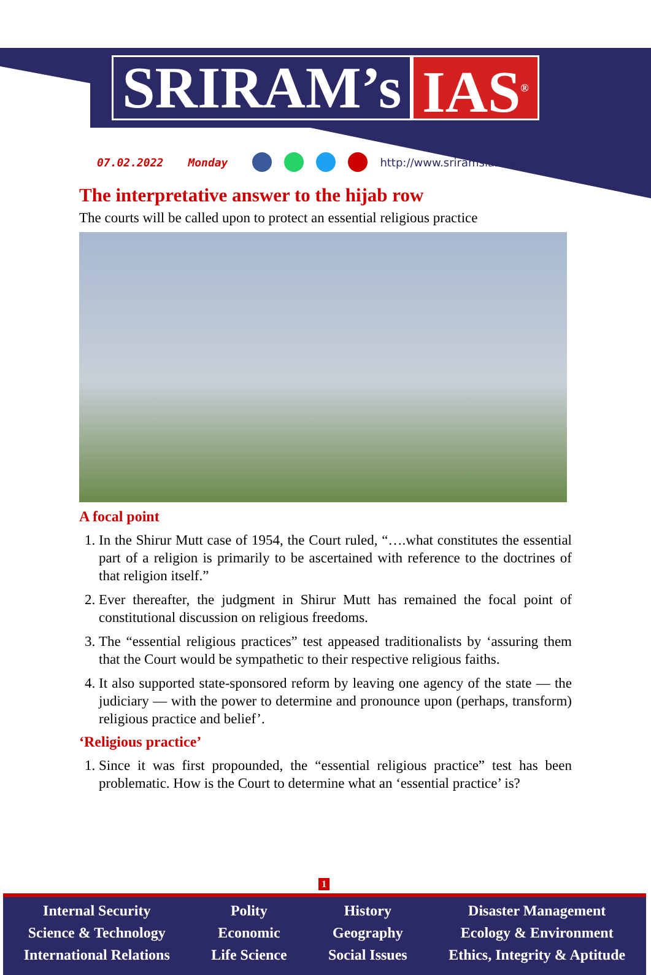SRIRAM’s IAS<sup>®</sup>
07.02.2022 Monday http://www.sriramsias.com
The interpretative answer to the hijab row
The courts will be called upon to protect an essential religious practice
A focal point
1. In the Shirur Mutt case of 1954, the Court ruled, “….what constitutes the essential part of a religion is primarily to be ascertained with reference to the doctrines of that religion itself.”
2. Ever thereafter, the judgment in Shirur Mutt has remained the focal point of constitutional discussion on religious freedoms.
3. The “essential religious practices” test appeased traditionalists by ‘assuring them that the Court would be sympathetic to their respective religious faiths.
4. It also supported state-sponsored reform by leaving one agency of the state — the judiciary — with the power to determine and pronounce upon (perhaps, transform) religious practice and belief’.
‘Religious practice’
1. Since it was first propounded, the “essential religious practice” test has been problematic. How is the Court to determine what an ‘essential practice’ is?
1
Internal Security
Science & Technology
International Relations
Polity
Economic
Life Science
History
Geography
Social Issues
Disaster Management
Ecology & Environment
Ethics, Integrity & Aptitude